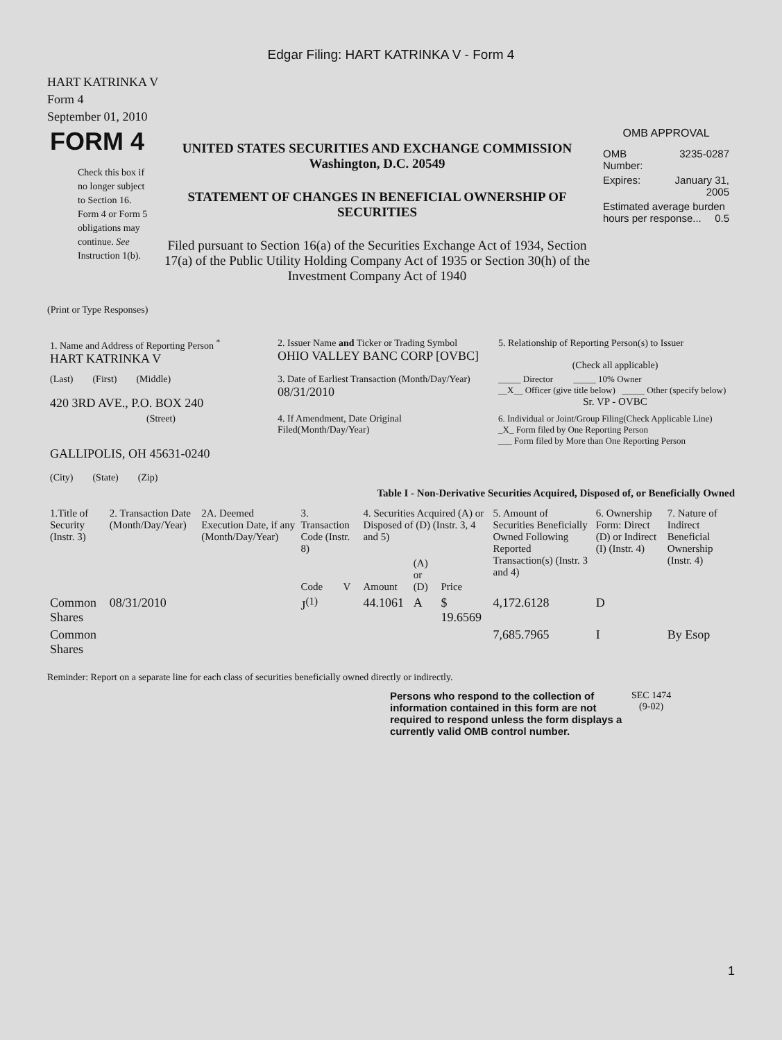Edgar Filing: HART KATRINKA V - Form 4
HART KATRINKA V
Form 4
September 01, 2010
| FORM 4 Check this box if no longer subject to Section 16. Form 4 or Form 5 obligations may continue. See Instruction 1(b). | UNITED STATES SECURITIES AND EXCHANGE COMMISSION Washington, D.C. 20549 STATEMENT OF CHANGES IN BENEFICIAL OWNERSHIP OF SECURITIES Filed pursuant to Section 16(a) of the Securities Exchange Act of 1934, Section 17(a) of the Public Utility Holding Company Act of 1935 or Section 30(h) of the Investment Company Act of 1940 | OMB APPROVAL / OMB Number: / 3235-0287 / / Expires: / January 31, 2005 / / Estimated average burden hours per response... 0.5 / / |
(Print or Type Responses)
| 1. Name and Address of Reporting Person <sup>*</sup> HART KATRINKA V | 2. Issuer Name and Ticker or Trading Symbol OHIO VALLEY BANC CORP [OVBC] | 5. Relationship of Reporting Person(s) to Issuer (Check all applicable) |
| (Last) (First) (Middle) 420 3RD AVE., P.O. BOX 240 | 3. Date of Earliest Transaction (Month/Day/Year) 08/31/2010 | _____ Director _____ 10% Owner __X__ Officer (give title below) _____ Other (specify below) Sr. VP - OVBC |
| (Street) GALLIPOLIS, OH 45631-0240 (City) (State) (Zip) | 4. If Amendment, Date Original Filed(Month/Day/Year) | 6. Individual or Joint/Group Filing(Check Applicable Line) _X_ Form filed by One Reporting Person ___ Form filed by More than One Reporting Person |
Table I - Non-Derivative Securities Acquired, Disposed of, or Beneficially Owned
| 1.Title of Security (Instr. 3) | 2. Transaction Date (Month/Day/Year) | 2A. Deemed Execution Date, if any (Month/Day/Year) | 3. Transaction Code (Instr. 8) | | 4. Securities Acquired (A) or Disposed of (D) (Instr. 3, 4 and 5) | | | 5. Amount of Securities Beneficially Owned Following Reported Transaction(s) (Instr. 3 and 4) | 6. Ownership Form: Direct (D) or Indirect (I) (Instr. 4) | 7. Nature of Indirect Beneficial Ownership (Instr. 4) |
| | | | Code | V | Amount | (A) or (D) | Price | | | |
| Common Shares | 08/31/2010 | | J<sup>(1)</sup> | | 44.1061 | A | $ 19.6569 | 4,172.6128 | D | |
| Common Shares | | | | | | | | 7,685.7965 | I | By Esop |
Reminder: Report on a separate line for each class of securities beneficially owned directly or indirectly.
| Persons who respond to the collection of information contained in this form are not required to respond unless the form displays a currently valid OMB control number. | SEC 1474 (9-02) |
1